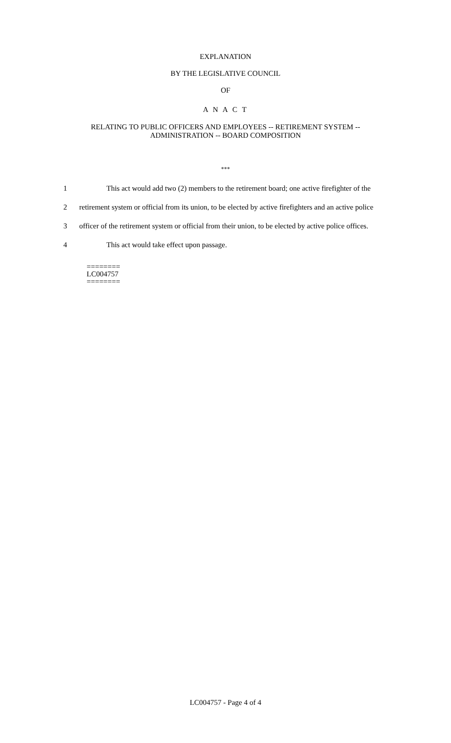EXPLANATION
BY THE LEGISLATIVE COUNCIL
OF
A N A C T
RELATING TO PUBLIC OFFICERS AND EMPLOYEES -- RETIREMENT SYSTEM --
ADMINISTRATION -- BOARD COMPOSITION
***
1 This act would add two (2) members to the retirement board; one active firefighter of the
2 retirement system or official from its union, to be elected by active firefighters and an active police
3 officer of the retirement system or official from their union, to be elected by active police offices.
4 This act would take effect upon passage.
========
LC004757
========
LC004757 - Page 4 of 4